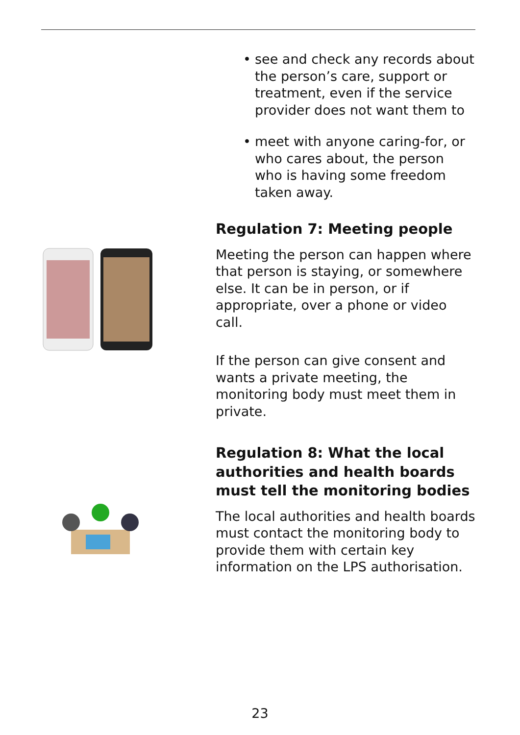• see and check any records about the person’s care, support or treatment, even if the service provider does not want them to
• meet with anyone caring-for, or who cares about, the person who is having some freedom taken away.
Regulation 7: Meeting people
Meeting the person can happen where that person is staying, or somewhere else. It can be in person, or if appropriate, over a phone or video call.
If the person can give consent and wants a private meeting, the monitoring body must meet them in private.
Regulation 8: What the local authorities and health boards must tell the monitoring bodies
The local authorities and health boards must contact the monitoring body to provide them with certain key information on the LPS authorisation.
23